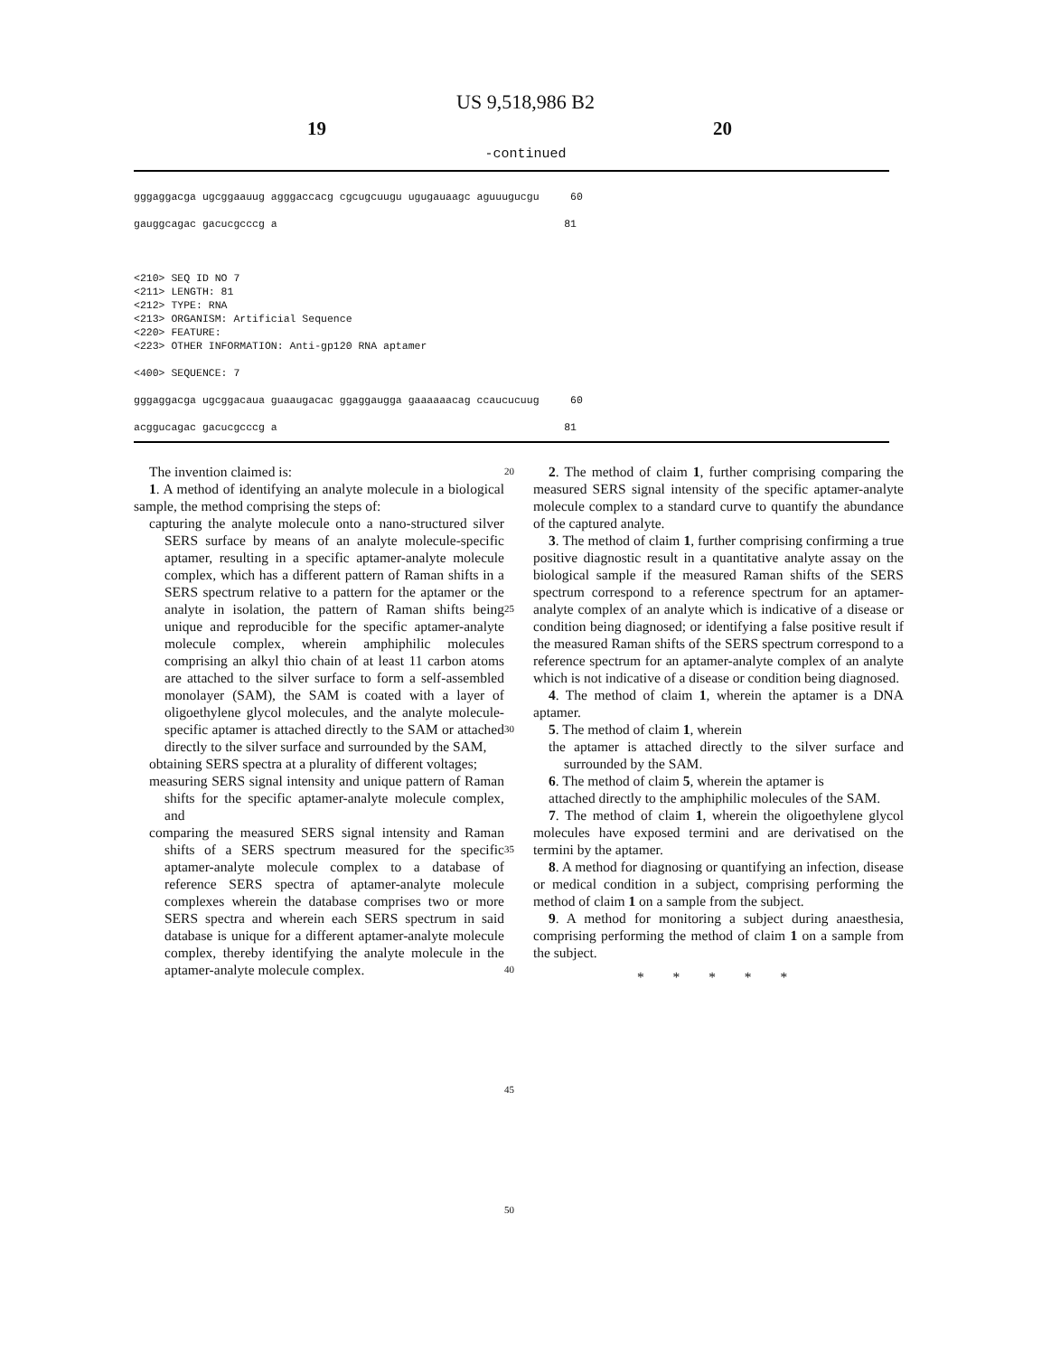US 9,518,986 B2
19 20
-continued
gggaggacga ugcggaauug agggaccacg cgcugcuugu ugugauaagc aguuugucgu 60
gauggcagac gacucgcccg a 81
<210> SEQ ID NO 7
<211> LENGTH: 81
<212> TYPE: RNA
<213> ORGANISM: Artificial Sequence
<220> FEATURE:
<223> OTHER INFORMATION: Anti-gp120 RNA aptamer
<400> SEQUENCE: 7
gggaggacga ugcggacaua guaaugacac ggaggaugga gaaaaaacag ccaucucuug 60
acggucagac gacucgcccg a 81
The invention claimed is:
1. A method of identifying an analyte molecule in a biological sample, the method comprising the steps of:
capturing the analyte molecule onto a nano-structured silver SERS surface by means of an analyte molecule-specific aptamer, resulting in a specific aptamer-analyte molecule complex, which has a different pattern of Raman shifts in a SERS spectrum relative to a pattern for the aptamer or the analyte in isolation, the pattern of Raman shifts being unique and reproducible for the specific aptamer-analyte molecule complex, wherein amphiphilic molecules comprising an alkyl thio chain of at least 11 carbon atoms are attached to the silver surface to form a self-assembled monolayer (SAM), the SAM is coated with a layer of oligoethylene glycol molecules, and the analyte molecule-specific aptamer is attached directly to the SAM or attached directly to the silver surface and surrounded by the SAM,
obtaining SERS spectra at a plurality of different voltages;
measuring SERS signal intensity and unique pattern of Raman shifts for the specific aptamer-analyte molecule complex, and
comparing the measured SERS signal intensity and Raman shifts of a SERS spectrum measured for the specific aptamer-analyte molecule complex to a database of reference SERS spectra of aptamer-analyte molecule complexes wherein the database comprises two or more SERS spectra and wherein each SERS spectrum in said database is unique for a different aptamer-analyte molecule complex, thereby identifying the analyte molecule in the aptamer-analyte molecule complex.
20
25
30
35
40
45
50
2. The method of claim 1, further comprising comparing the measured SERS signal intensity of the specific aptamer-analyte molecule complex to a standard curve to quantify the abundance of the captured analyte.
3. The method of claim 1, further comprising confirming a true positive diagnostic result in a quantitative analyte assay on the biological sample if the measured Raman shifts of the SERS spectrum correspond to a reference spectrum for an aptamer-analyte complex of an analyte which is indicative of a disease or condition being diagnosed; or identifying a false positive result if the measured Raman shifts of the SERS spectrum correspond to a reference spectrum for an aptamer-analyte complex of an analyte which is not indicative of a disease or condition being diagnosed.
4. The method of claim 1, wherein the aptamer is a DNA aptamer.
5. The method of claim 1, wherein
the aptamer is attached directly to the silver surface and surrounded by the SAM.
6. The method of claim 5, wherein the aptamer is
attached directly to the amphiphilic molecules of the SAM.
7. The method of claim 1, wherein the oligoethylene glycol molecules have exposed termini and are derivatised on the termini by the aptamer.
8. A method for diagnosing or quantifying an infection, disease or medical condition in a subject, comprising performing the method of claim 1 on a sample from the subject.
9. A method for monitoring a subject during anaesthesia, comprising performing the method of claim 1 on a sample from the subject.
* * * * *